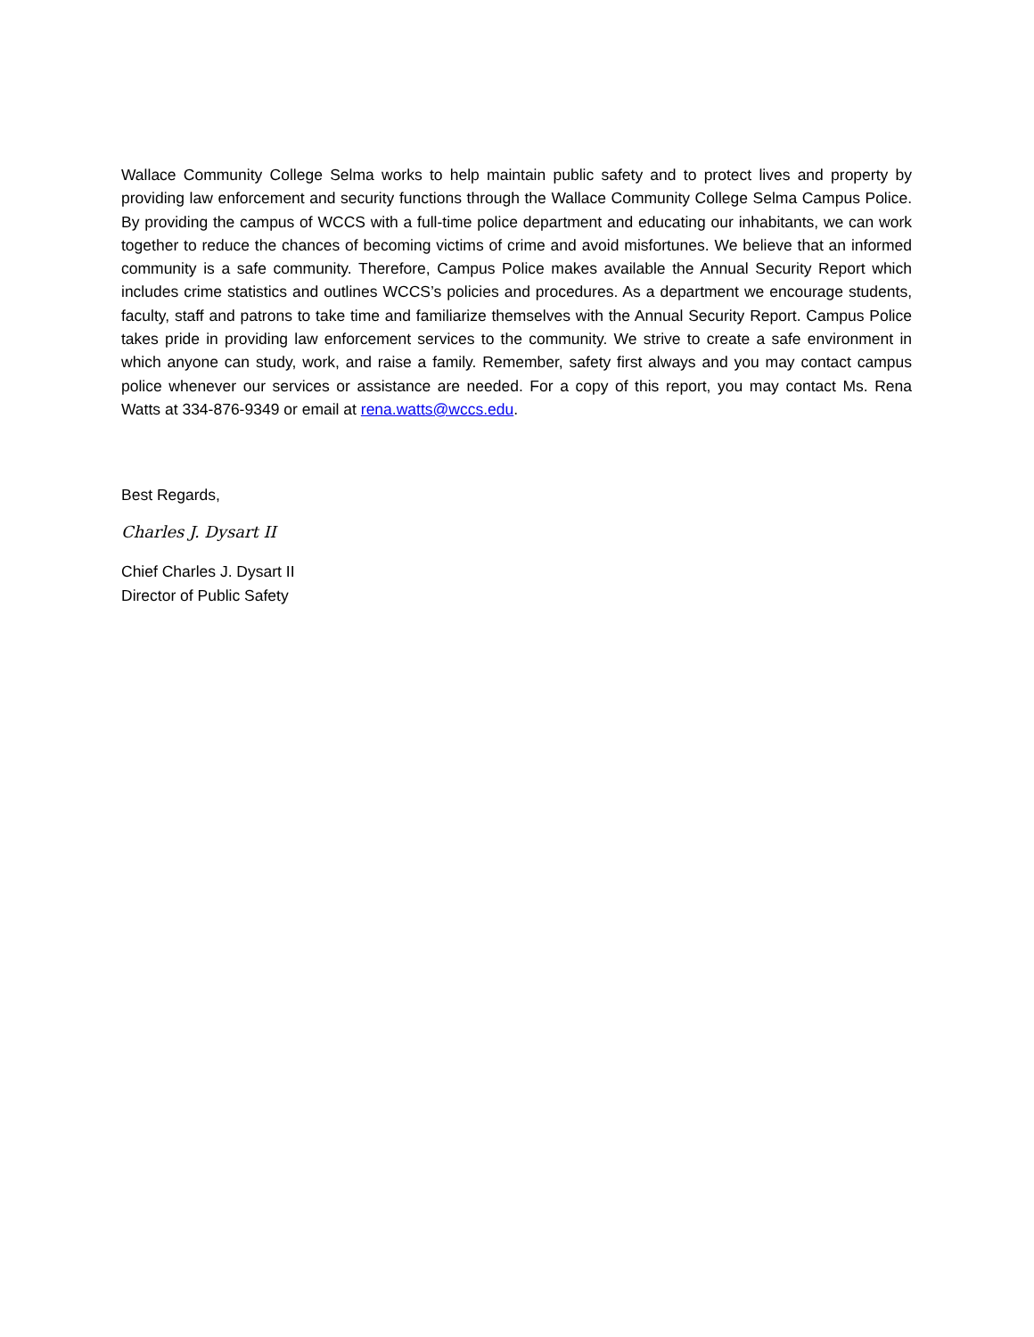Wallace Community College Selma works to help maintain public safety and to protect lives and property by providing law enforcement and security functions through the Wallace Community College Selma Campus Police. By providing the campus of WCCS with a full-time police department and educating our inhabitants, we can work together to reduce the chances of becoming victims of crime and avoid misfortunes. We believe that an informed community is a safe community. Therefore, Campus Police makes available the Annual Security Report which includes crime statistics and outlines WCCS’s policies and procedures. As a department we encourage students, faculty, staff and patrons to take time and familiarize themselves with the Annual Security Report. Campus Police takes pride in providing law enforcement services to the community. We strive to create a safe environment in which anyone can study, work, and raise a family. Remember, safety first always and you may contact campus police whenever our services or assistance are needed. For a copy of this report, you may contact Ms. Rena Watts at 334-876-9349 or email at rena.watts@wccs.edu.
Best Regards,
Charles J. Dysart II
Chief Charles J. Dysart II
Director of Public Safety